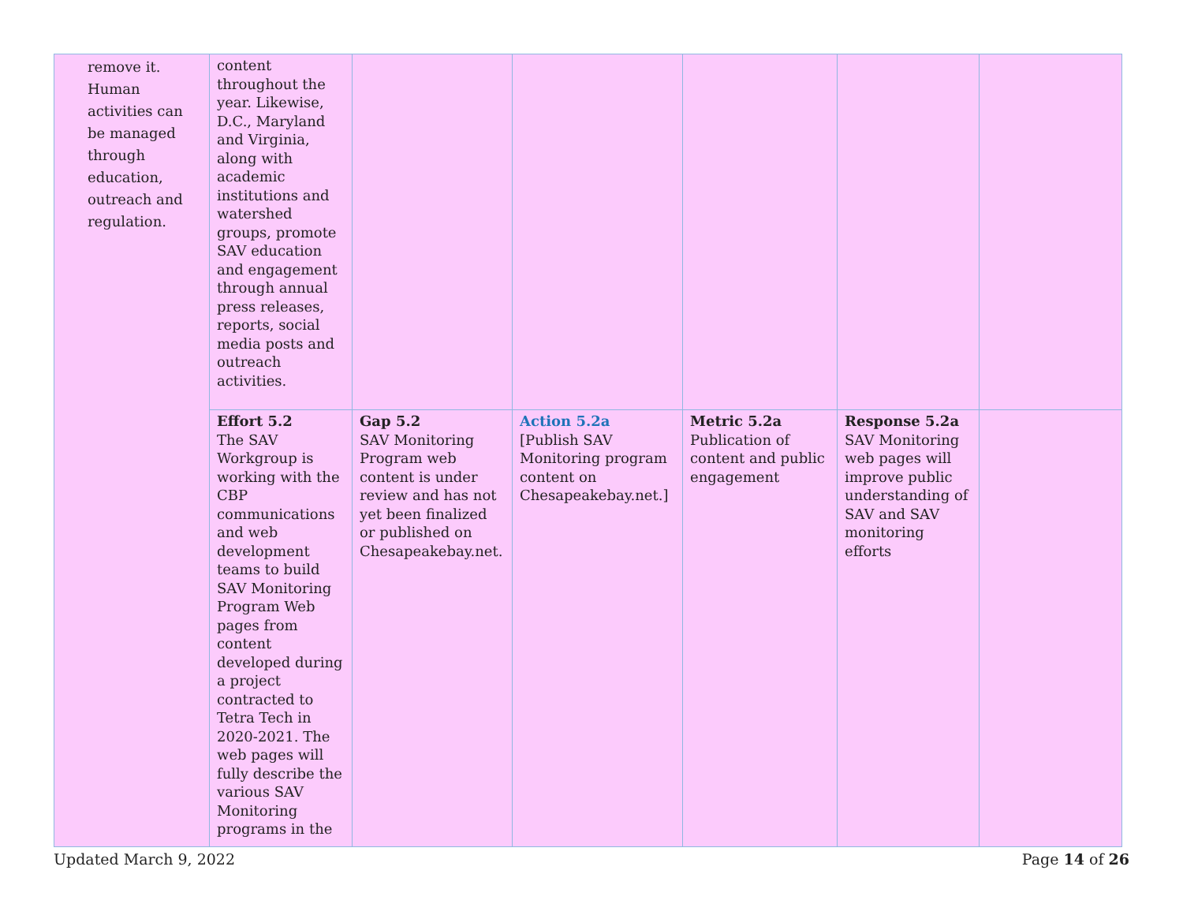| remove it. Human activities can be managed through education, outreach and regulation. | content throughout the year. Likewise, D.C., Maryland and Virginia, along with academic institutions and watershed groups, promote SAV education and engagement through annual press releases, reports, social media posts and outreach activities. | | | | | |
| | Effort 5.2 The SAV Workgroup is working with the CBP communications and web development teams to build SAV Monitoring Program Web pages from content developed during a project contracted to Tetra Tech in 2020-2021. The web pages will fully describe the various SAV Monitoring programs in the | Gap 5.2 SAV Monitoring Program web content is under review and has not yet been finalized or published on Chesapeakebay.net. | Action 5.2a [Publish SAV Monitoring program content on Chesapeakebay.net.] | Metric 5.2a Publication of content and public engagement | Response 5.2a SAV Monitoring web pages will improve public understanding of SAV and SAV monitoring efforts | |
Updated March 9, 2022 Page 14 of 26